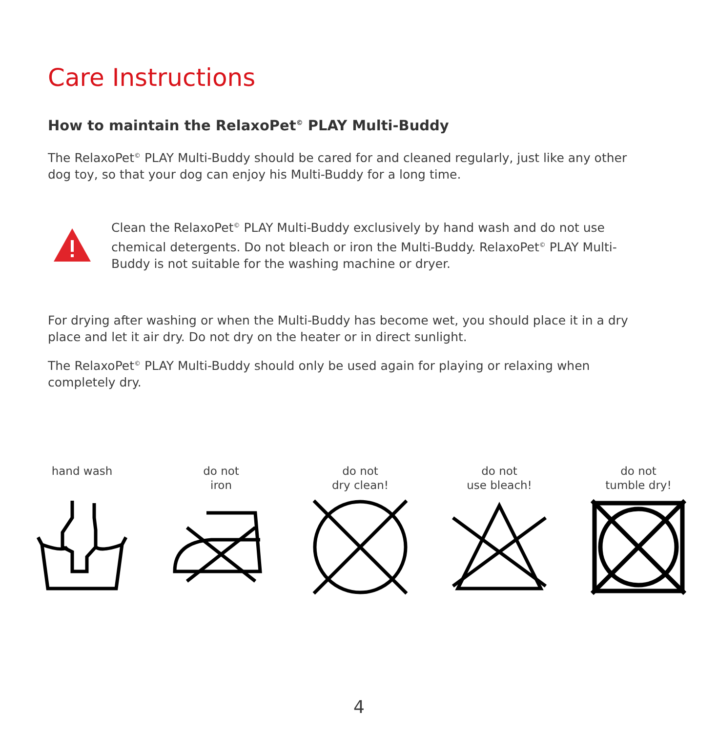Care Instructions
How to maintain the RelaxoPet<sup>©</sup> PLAY Multi-Buddy
The RelaxoPet<sup>©</sup> PLAY Multi-Buddy should be cared for and cleaned regularly, just like any other dog toy, so that your dog can enjoy his Multi-Buddy for a long time.
Clean the RelaxoPet<sup>©</sup> PLAY Multi-Buddy exclusively by hand wash and do not use chemical detergents. Do not bleach or iron the Multi-Buddy. RelaxoPet<sup>©</sup> PLAY Multi-Buddy is not suitable for the washing machine or dryer.
For drying after washing or when the Multi-Buddy has become wet, you should place it in a dry place and let it air dry. Do not dry on the heater or in direct sunlight.
The RelaxoPet<sup>©</sup> PLAY Multi-Buddy should only be used again for playing or relaxing when completely dry.
hand wash do not
iron
do not
dry clean!
do not
use bleach!
do not
tumble dry!
4